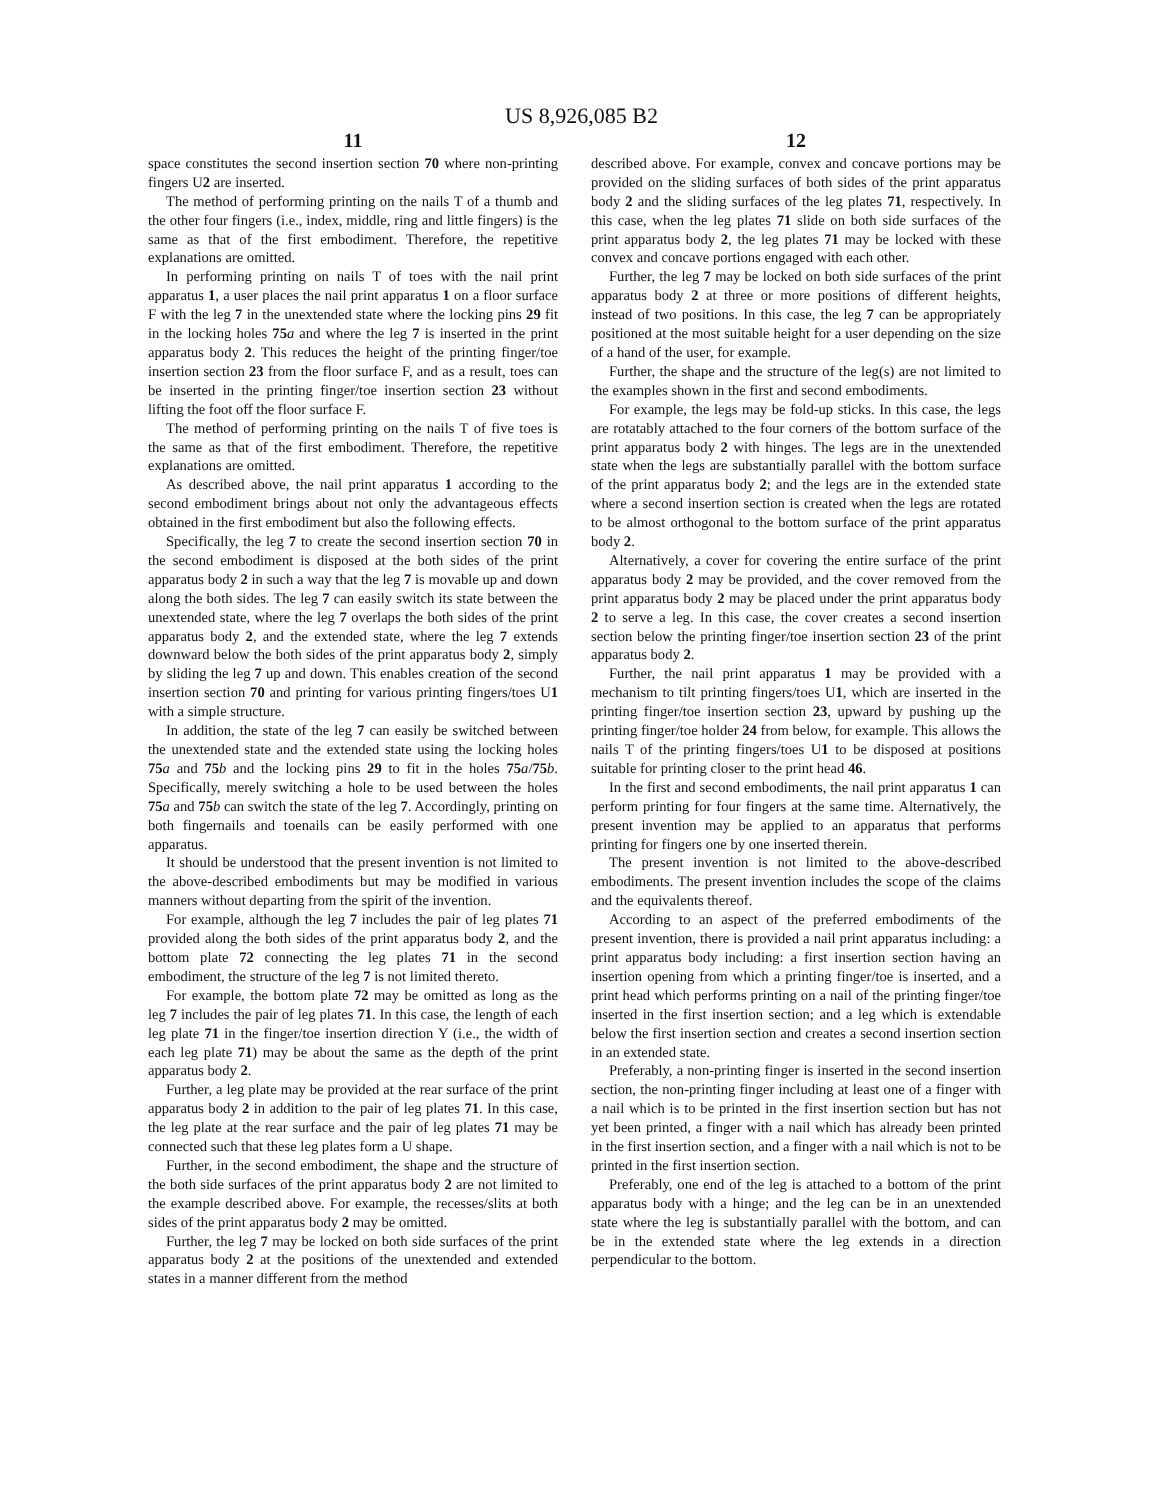US 8,926,085 B2
11
space constitutes the second insertion section 70 where non-printing fingers U2 are inserted.
The method of performing printing on the nails T of a thumb and the other four fingers (i.e., index, middle, ring and little fingers) is the same as that of the first embodiment. Therefore, the repetitive explanations are omitted.
In performing printing on nails T of toes with the nail print apparatus 1, a user places the nail print apparatus 1 on a floor surface F with the leg 7 in the unextended state where the locking pins 29 fit in the locking holes 75 a and where the leg 7 is inserted in the print apparatus body 2. This reduces the height of the printing finger/toe insertion section 23 from the floor surface F, and as a result, toes can be inserted in the printing finger/toe insertion section 23 without lifting the foot off the floor surface F.
The method of performing printing on the nails T of five toes is the same as that of the first embodiment. Therefore, the repetitive explanations are omitted.
As described above, the nail print apparatus 1 according to the second embodiment brings about not only the advantageous effects obtained in the first embodiment but also the following effects.
Specifically, the leg 7 to create the second insertion section 70 in the second embodiment is disposed at the both sides of the print apparatus body 2 in such a way that the leg 7 is movable up and down along the both sides. The leg 7 can easily switch its state between the unextended state, where the leg 7 overlaps the both sides of the print apparatus body 2, and the extended state, where the leg 7 extends downward below the both sides of the print apparatus body 2, simply by sliding the leg 7 up and down. This enables creation of the second insertion section 70 and printing for various printing fingers/toes U1 with a simple structure.
In addition, the state of the leg 7 can easily be switched between the unextended state and the extended state using the locking holes 75 a and 75 b and the locking pins 29 to fit in the holes 75 a/75 b. Specifically, merely switching a hole to be used between the holes 75 a and 75 b can switch the state of the leg 7. Accordingly, printing on both fingernails and toenails can be easily performed with one apparatus.
It should be understood that the present invention is not limited to the above-described embodiments but may be modified in various manners without departing from the spirit of the invention.
For example, although the leg 7 includes the pair of leg plates 71 provided along the both sides of the print apparatus body 2, and the bottom plate 72 connecting the leg plates 71 in the second embodiment, the structure of the leg 7 is not limited thereto.
For example, the bottom plate 72 may be omitted as long as the leg 7 includes the pair of leg plates 71. In this case, the length of each leg plate 71 in the finger/toe insertion direction Y (i.e., the width of each leg plate 71) may be about the same as the depth of the print apparatus body 2.
Further, a leg plate may be provided at the rear surface of the print apparatus body 2 in addition to the pair of leg plates 71. In this case, the leg plate at the rear surface and the pair of leg plates 71 may be connected such that these leg plates form a U shape.
Further, in the second embodiment, the shape and the structure of the both side surfaces of the print apparatus body 2 are not limited to the example described above. For example, the recesses/slits at both sides of the print apparatus body 2 may be omitted.
Further, the leg 7 may be locked on both side surfaces of the print apparatus body 2 at the positions of the unextended and extended states in a manner different from the method
12
described above. For example, convex and concave portions may be provided on the sliding surfaces of both sides of the print apparatus body 2 and the sliding surfaces of the leg plates 71, respectively. In this case, when the leg plates 71 slide on both side surfaces of the print apparatus body 2, the leg plates 71 may be locked with these convex and concave portions engaged with each other.
Further, the leg 7 may be locked on both side surfaces of the print apparatus body 2 at three or more positions of different heights, instead of two positions. In this case, the leg 7 can be appropriately positioned at the most suitable height for a user depending on the size of a hand of the user, for example.
Further, the shape and the structure of the leg(s) are not limited to the examples shown in the first and second embodiments.
For example, the legs may be fold-up sticks. In this case, the legs are rotatably attached to the four corners of the bottom surface of the print apparatus body 2 with hinges. The legs are in the unextended state when the legs are substantially parallel with the bottom surface of the print apparatus body 2; and the legs are in the extended state where a second insertion section is created when the legs are rotated to be almost orthogonal to the bottom surface of the print apparatus body 2.
Alternatively, a cover for covering the entire surface of the print apparatus body 2 may be provided, and the cover removed from the print apparatus body 2 may be placed under the print apparatus body 2 to serve a leg. In this case, the cover creates a second insertion section below the printing finger/toe insertion section 23 of the print apparatus body 2.
Further, the nail print apparatus 1 may be provided with a mechanism to tilt printing fingers/toes U1, which are inserted in the printing finger/toe insertion section 23, upward by pushing up the printing finger/toe holder 24 from below, for example. This allows the nails T of the printing fingers/toes U1 to be disposed at positions suitable for printing closer to the print head 46.
In the first and second embodiments, the nail print apparatus 1 can perform printing for four fingers at the same time. Alternatively, the present invention may be applied to an apparatus that performs printing for fingers one by one inserted therein.
The present invention is not limited to the above-described embodiments. The present invention includes the scope of the claims and the equivalents thereof.
According to an aspect of the preferred embodiments of the present invention, there is provided a nail print apparatus including: a print apparatus body including: a first insertion section having an insertion opening from which a printing finger/toe is inserted, and a print head which performs printing on a nail of the printing finger/toe inserted in the first insertion section; and a leg which is extendable below the first insertion section and creates a second insertion section in an extended state.
Preferably, a non-printing finger is inserted in the second insertion section, the non-printing finger including at least one of a finger with a nail which is to be printed in the first insertion section but has not yet been printed, a finger with a nail which has already been printed in the first insertion section, and a finger with a nail which is not to be printed in the first insertion section.
Preferably, one end of the leg is attached to a bottom of the print apparatus body with a hinge; and the leg can be in an unextended state where the leg is substantially parallel with the bottom, and can be in the extended state where the leg extends in a direction perpendicular to the bottom.